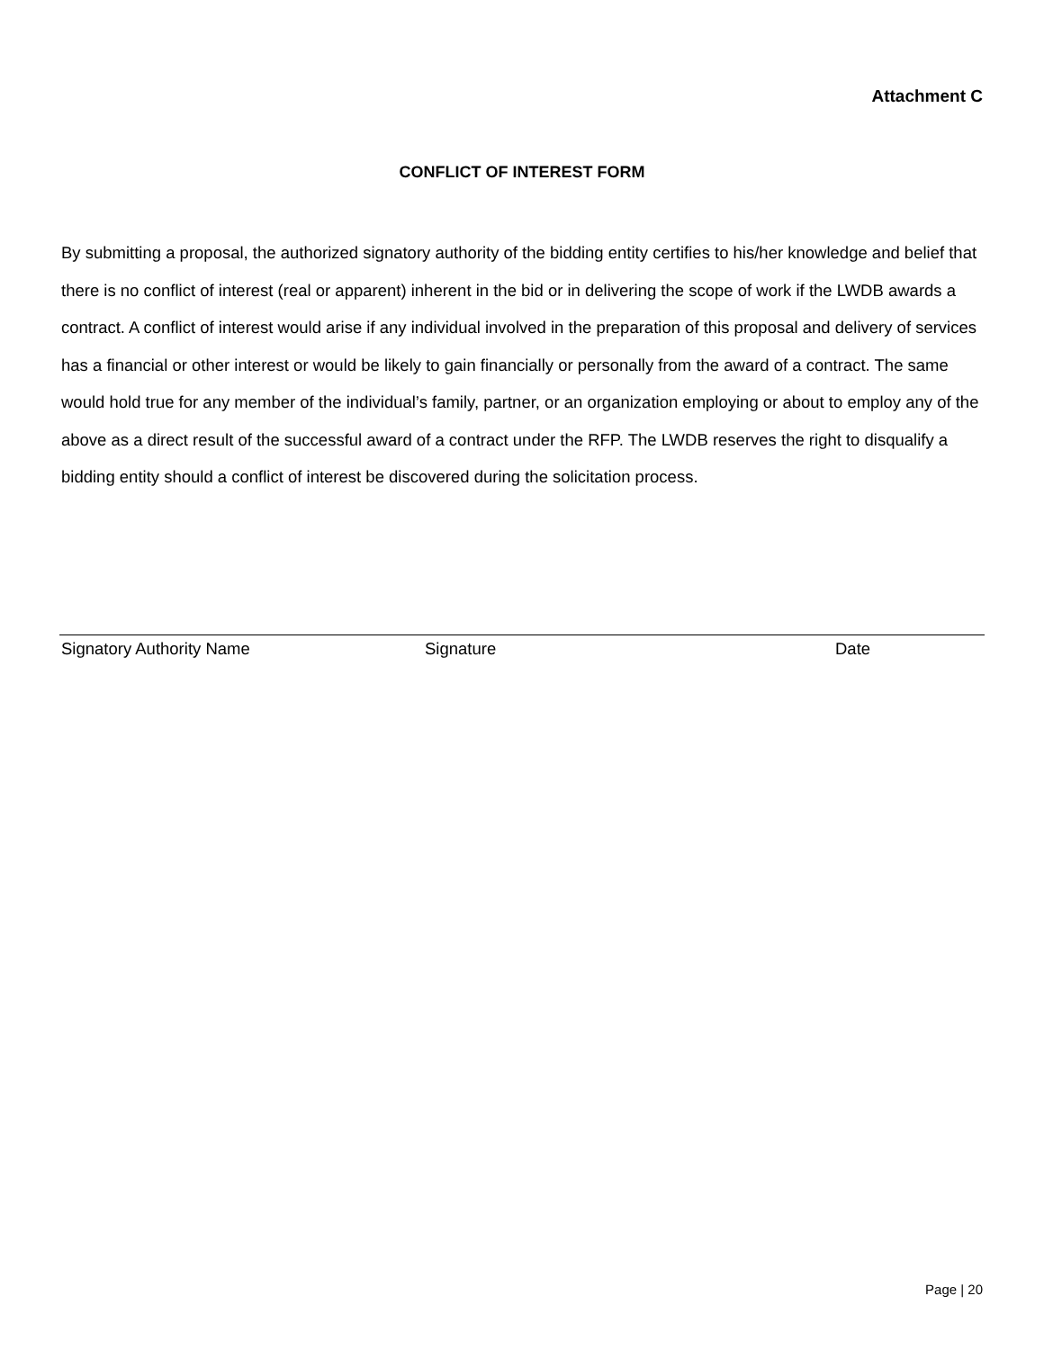Attachment C
CONFLICT OF INTEREST FORM
By submitting a proposal, the authorized signatory authority of the bidding entity certifies to his/her knowledge and belief that there is no conflict of interest (real or apparent) inherent in the bid or in delivering the scope of work if the LWDB awards a contract. A conflict of interest would arise if any individual involved in the preparation of this proposal and delivery of services has a financial or other interest or would be likely to gain financially or personally from the award of a contract. The same would hold true for any member of the individual’s family, partner, or an organization employing or about to employ any of the above as a direct result of the successful award of a contract under the RFP. The LWDB reserves the right to disqualify a bidding entity should a conflict of interest be discovered during the solicitation process.
Signatory Authority Name Signature Date
Page | 20